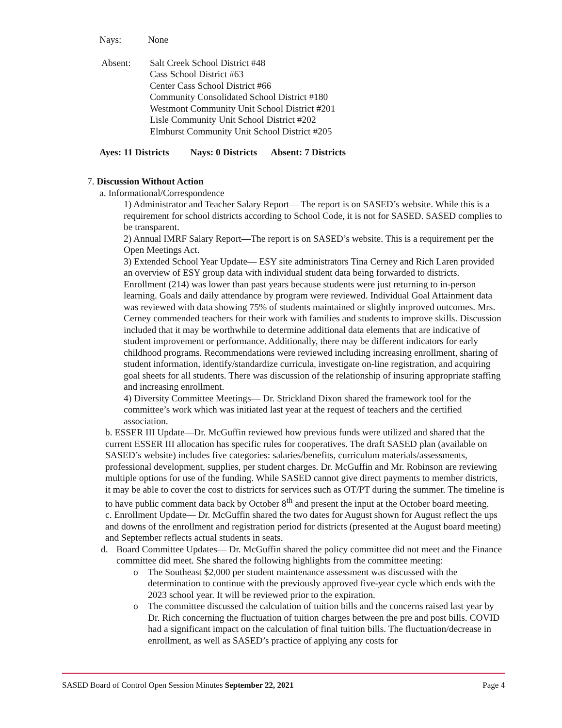Nays: None
Absent: Salt Creek School District #48
Cass School District #63
Center Cass School District #66
Community Consolidated School District #180
Westmont Community Unit School District #201
Lisle Community Unit School District #202
Elmhurst Community Unit School District #205
Ayes: 11 Districts Nays: 0 Districts Absent: 7 Districts
7. Discussion Without Action
a. Informational/Correspondence
1) Administrator and Teacher Salary Report— The report is on SASED’s website. While this is a requirement for school districts according to School Code, it is not for SASED. SASED complies to be transparent.
2) Annual IMRF Salary Report—The report is on SASED’s website. This is a requirement per the Open Meetings Act.
3) Extended School Year Update— ESY site administrators Tina Cerney and Rich Laren provided an overview of ESY group data with individual student data being forwarded to districts. Enrollment (214) was lower than past years because students were just returning to in-person learning. Goals and daily attendance by program were reviewed. Individual Goal Attainment data was reviewed with data showing 75% of students maintained or slightly improved outcomes. Mrs. Cerney commended teachers for their work with families and students to improve skills. Discussion included that it may be worthwhile to determine additional data elements that are indicative of student improvement or performance. Additionally, there may be different indicators for early childhood programs. Recommendations were reviewed including increasing enrollment, sharing of student information, identify/standardize curricula, investigate on-line registration, and acquiring goal sheets for all students. There was discussion of the relationship of insuring appropriate staffing and increasing enrollment.
4) Diversity Committee Meetings— Dr. Strickland Dixon shared the framework tool for the committee’s work which was initiated last year at the request of teachers and the certified association.
b. ESSER III Update—Dr. McGuffin reviewed how previous funds were utilized and shared that the current ESSER III allocation has specific rules for cooperatives. The draft SASED plan (available on SASED’s website) includes five categories: salaries/benefits, curriculum materials/assessments, professional development, supplies, per student charges. Dr. McGuffin and Mr. Robinson are reviewing multiple options for use of the funding. While SASED cannot give direct payments to member districts, it may be able to cover the cost to districts for services such as OT/PT during the summer. The timeline is to have public comment data back by October 8<sup>th</sup> and present the input at the October board meeting.
c. Enrollment Update— Dr. McGuffin shared the two dates for August shown for August reflect the ups and downs of the enrollment and registration period for districts (presented at the August board meeting) and September reflects actual students in seats.
d. Board Committee Updates— Dr. McGuffin shared the policy committee did not meet and the Finance committee did meet. She shared the following highlights from the committee meeting:
o The Southeast $2,000 per student maintenance assessment was discussed with the determination to continue with the previously approved five-year cycle which ends with the 2023 school year. It will be reviewed prior to the expiration.
o The committee discussed the calculation of tuition bills and the concerns raised last year by Dr. Rich concerning the fluctuation of tuition charges between the pre and post bills. COVID had a significant impact on the calculation of final tuition bills. The fluctuation/decrease in enrollment, as well as SASED’s practice of applying any costs for
SASED Board of Control Open Session Minutes September 22, 2021 Page 4